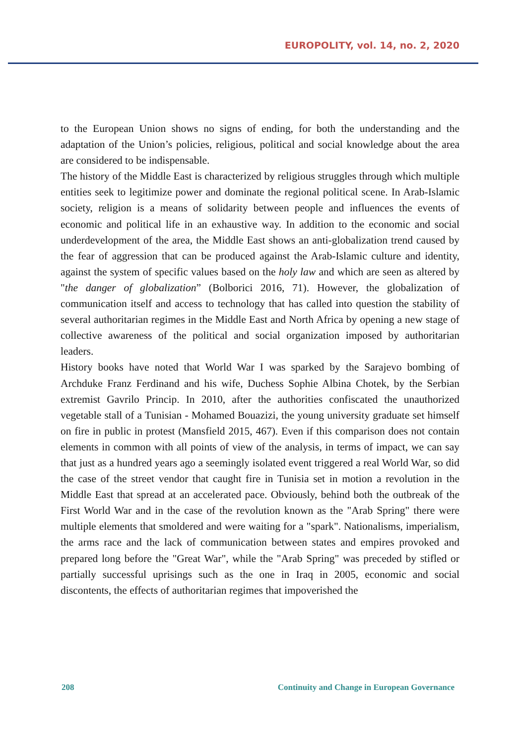EUROPOLITY, vol. 14, no. 2, 2020
to the European Union shows no signs of ending, for both the understanding and the adaptation of the Union’s policies, religious, political and social knowledge about the area are considered to be indispensable.
The history of the Middle East is characterized by religious struggles through which multiple entities seek to legitimize power and dominate the regional political scene. In Arab-Islamic society, religion is a means of solidarity between people and influences the events of economic and political life in an exhaustive way. In addition to the economic and social underdevelopment of the area, the Middle East shows an anti-globalization trend caused by the fear of aggression that can be produced against the Arab-Islamic culture and identity, against the system of specific values based on the holy law and which are seen as altered by "the danger of globalization” (Bolborici 2016, 71). However, the globalization of communication itself and access to technology that has called into question the stability of several authoritarian regimes in the Middle East and North Africa by opening a new stage of collective awareness of the political and social organization imposed by authoritarian leaders.
History books have noted that World War I was sparked by the Sarajevo bombing of Archduke Franz Ferdinand and his wife, Duchess Sophie Albina Chotek, by the Serbian extremist Gavrilo Princip. In 2010, after the authorities confiscated the unauthorized vegetable stall of a Tunisian - Mohamed Bouazizi, the young university graduate set himself on fire in public in protest (Mansfield 2015, 467). Even if this comparison does not contain elements in common with all points of view of the analysis, in terms of impact, we can say that just as a hundred years ago a seemingly isolated event triggered a real World War, so did the case of the street vendor that caught fire in Tunisia set in motion a revolution in the Middle East that spread at an accelerated pace. Obviously, behind both the outbreak of the First World War and in the case of the revolution known as the "Arab Spring" there were multiple elements that smoldered and were waiting for a "spark". Nationalisms, imperialism, the arms race and the lack of communication between states and empires provoked and prepared long before the "Great War", while the "Arab Spring" was preceded by stifled or partially successful uprisings such as the one in Iraq in 2005, economic and social discontents, the effects of authoritarian regimes that impoverished the
208 Continuity and Change in European Governance